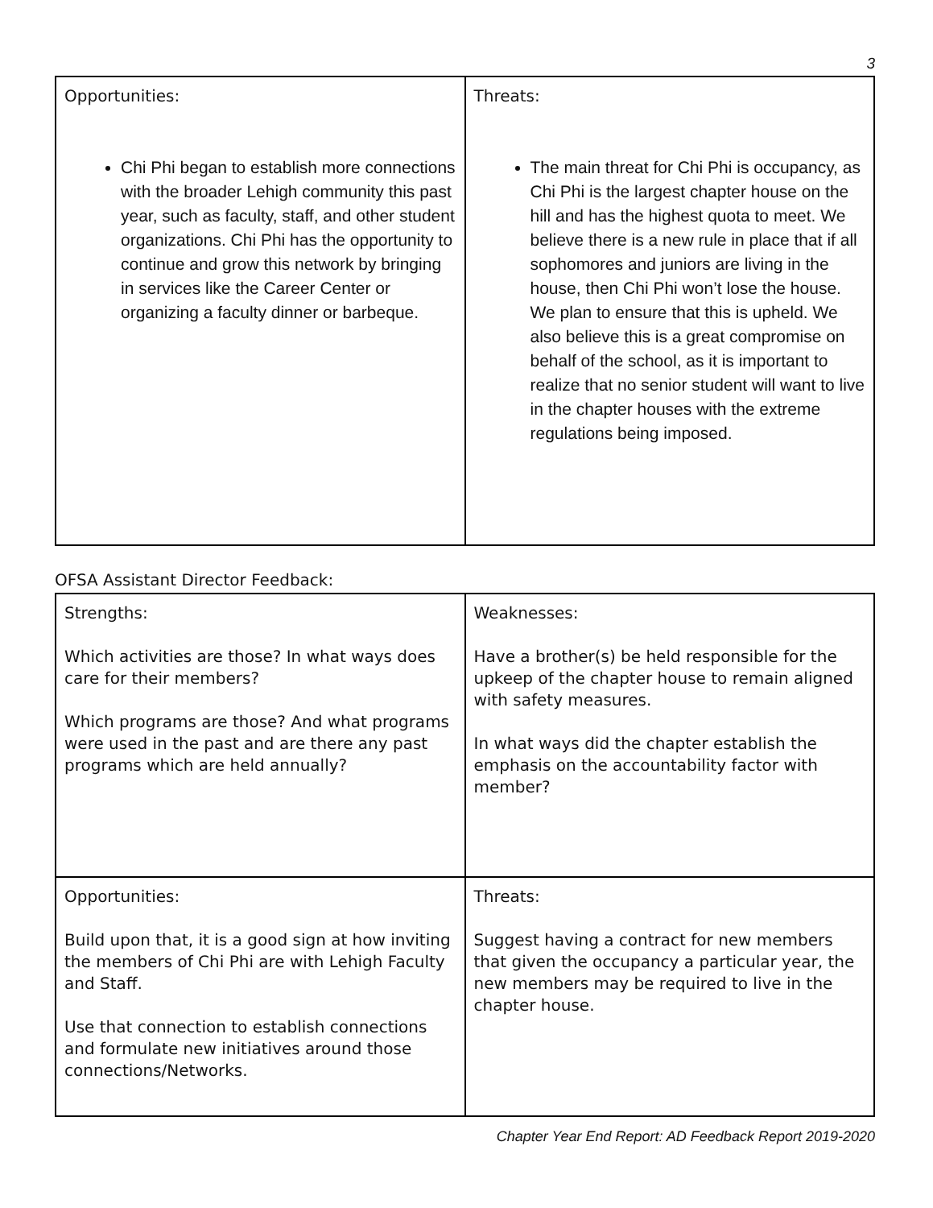3
| Opportunities: Chi Phi began to establish more connections with the broader Lehigh community this past year, such as faculty, staff, and other student organizations. Chi Phi has the opportunity to continue and grow this network by bringing in services like the Career Center or organizing a faculty dinner or barbeque. | Threats: The main threat for Chi Phi is occupancy, as Chi Phi is the largest chapter house on the hill and has the highest quota to meet. We believe there is a new rule in place that if all sophomores and juniors are living in the house, then Chi Phi won’t lose the house. We plan to ensure that this is upheld. We also believe this is a great compromise on behalf of the school, as it is important to realize that no senior student will want to live in the chapter houses with the extreme regulations being imposed. |
OFSA Assistant Director Feedback:
| Strengths: Which activities are those? In what ways does care for their members? Which programs are those? And what programs were used in the past and are there any past programs which are held annually? | Weaknesses: Have a brother(s) be held responsible for the upkeep of the chapter house to remain aligned with safety measures. In what ways did the chapter establish the emphasis on the accountability factor with member? |
| Opportunities: Build upon that, it is a good sign at how inviting the members of Chi Phi are with Lehigh Faculty and Staff. Use that connection to establish connections and formulate new initiatives around those connections/Networks. | Threats: Suggest having a contract for new members that given the occupancy a particular year, the new members may be required to live in the chapter house. |
Chapter Year End Report: AD Feedback Report 2019-2020